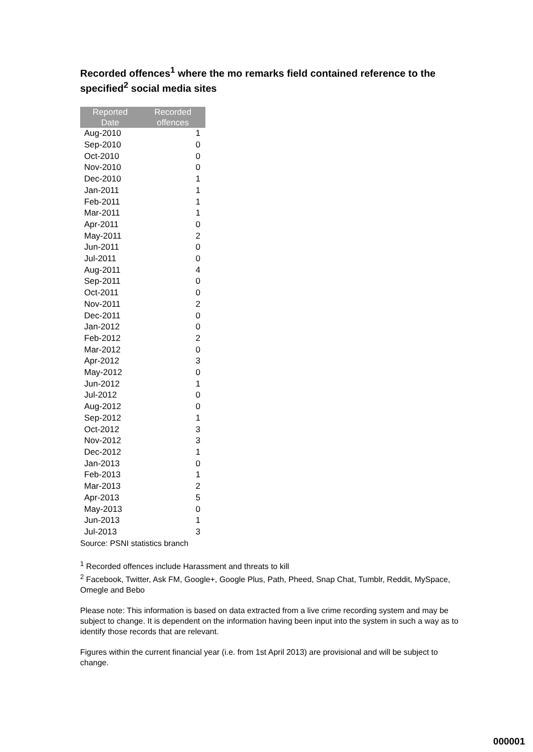Recorded offences<sup>1</sup> where the mo remarks field contained reference to the specified<sup>2</sup> social media sites
| Reported Date | Recorded offences |
| --- | --- |
| Aug-2010 | 1 |
| Sep-2010 | 0 |
| Oct-2010 | 0 |
| Nov-2010 | 0 |
| Dec-2010 | 1 |
| Jan-2011 | 1 |
| Feb-2011 | 1 |
| Mar-2011 | 1 |
| Apr-2011 | 0 |
| May-2011 | 2 |
| Jun-2011 | 0 |
| Jul-2011 | 0 |
| Aug-2011 | 4 |
| Sep-2011 | 0 |
| Oct-2011 | 0 |
| Nov-2011 | 2 |
| Dec-2011 | 0 |
| Jan-2012 | 0 |
| Feb-2012 | 2 |
| Mar-2012 | 0 |
| Apr-2012 | 3 |
| May-2012 | 0 |
| Jun-2012 | 1 |
| Jul-2012 | 0 |
| Aug-2012 | 0 |
| Sep-2012 | 1 |
| Oct-2012 | 3 |
| Nov-2012 | 3 |
| Dec-2012 | 1 |
| Jan-2013 | 0 |
| Feb-2013 | 1 |
| Mar-2013 | 2 |
| Apr-2013 | 5 |
| May-2013 | 0 |
| Jun-2013 | 1 |
| Jul-2013 | 3 |
Source: PSNI statistics branch
<sup>1</sup> Recorded offences include Harassment and threats to kill
<sup>2</sup> Facebook, Twitter, Ask FM, Google+, Google Plus, Path, Pheed, Snap Chat, Tumblr, Reddit, MySpace, Omegle and Bebo
Please note: This information is based on data extracted from a live crime recording system and may be subject to change. It is dependent on the information having been input into the system in such a way as to identify those records that are relevant.
Figures within the current financial year (i.e. from 1st April 2013) are provisional and will be subject to change.
000001